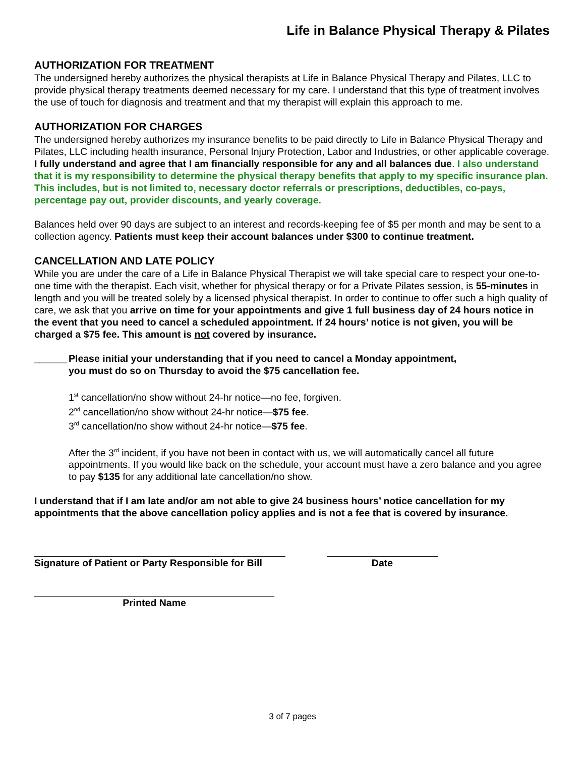Life in Balance Physical Therapy & Pilates
AUTHORIZATION FOR TREATMENT
The undersigned hereby authorizes the physical therapists at Life in Balance Physical Therapy and Pilates, LLC to provide physical therapy treatments deemed necessary for my care. I understand that this type of treatment involves the use of touch for diagnosis and treatment and that my therapist will explain this approach to me.
AUTHORIZATION FOR CHARGES
The undersigned hereby authorizes my insurance benefits to be paid directly to Life in Balance Physical Therapy and Pilates, LLC including health insurance, Personal Injury Protection, Labor and Industries, or other applicable coverage. I fully understand and agree that I am financially responsible for any and all balances due. I also understand that it is my responsibility to determine the physical therapy benefits that apply to my specific insurance plan. This includes, but is not limited to, necessary doctor referrals or prescriptions, deductibles, co-pays, percentage pay out, provider discounts, and yearly coverage.
Balances held over 90 days are subject to an interest and records-keeping fee of $5 per month and may be sent to a collection agency. Patients must keep their account balances under $300 to continue treatment.
CANCELLATION AND LATE POLICY
While you are under the care of a Life in Balance Physical Therapist we will take special care to respect your one-to-one time with the therapist. Each visit, whether for physical therapy or for a Private Pilates session, is 55-minutes in length and you will be treated solely by a licensed physical therapist. In order to continue to offer such a high quality of care, we ask that you arrive on time for your appointments and give 1 full business day of 24 hours notice in the event that you need to cancel a scheduled appointment. If 24 hours’ notice is not given, you will be charged a $75 fee. This amount is not covered by insurance.
______ Please initial your understanding that if you need to cancel a Monday appointment,
you must do so on Thursday to avoid the $75 cancellation fee.
1<sup>st</sup> cancellation/no show without 24-hr notice—no fee, forgiven.
2<sup>nd</sup> cancellation/no show without 24-hr notice—$75 fee.
3<sup>rd</sup> cancellation/no show without 24-hr notice—$75 fee.
After the 3<sup>rd</sup> incident, if you have not been in contact with us, we will automatically cancel all future appointments. If you would like back on the schedule, your account must have a zero balance and you agree to pay $135 for any additional late cancellation/no show.
I understand that if I am late and/or am not able to give 24 business hours’ notice cancellation for my appointments that the above cancellation policy applies and is not a fee that is covered by insurance.
Signature of Patient or Party Responsible for Bill
Date
Printed Name
3 of 7 pages